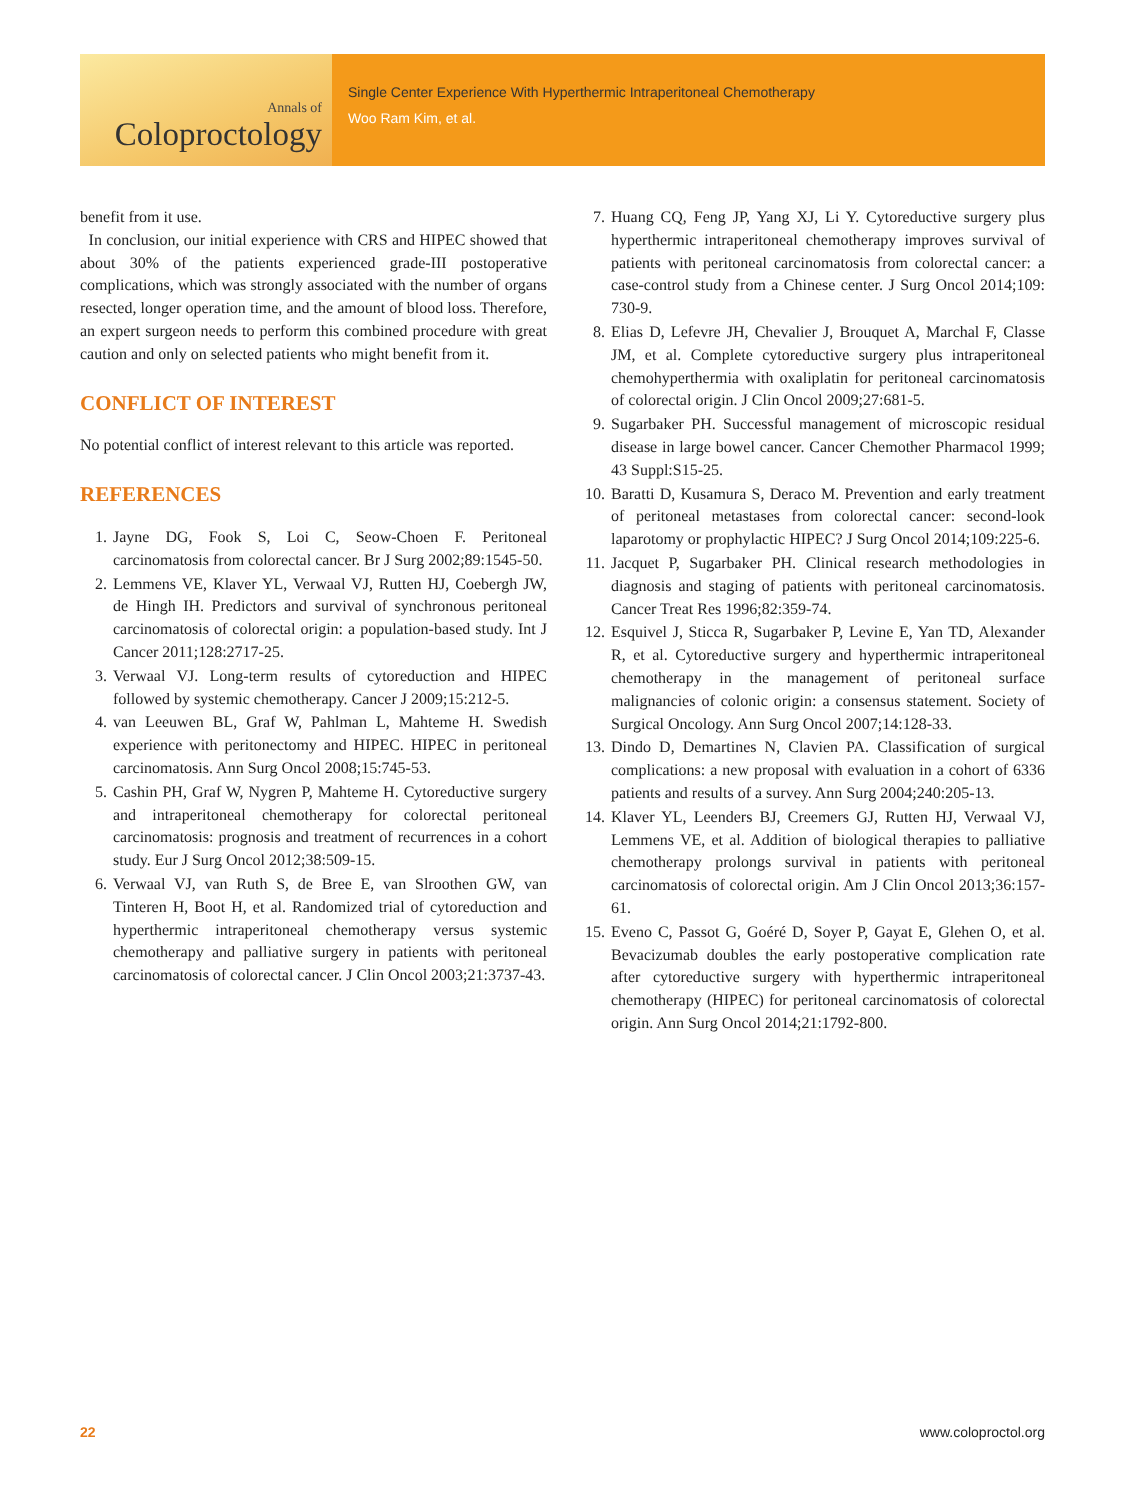Annals of
Coloproctology
Single Center Experience With Hyperthermic Intraperitoneal Chemotherapy
Woo Ram Kim, et al.
benefit from it use.
In conclusion, our initial experience with CRS and HIPEC showed that about 30% of the patients experienced grade-III postoperative complications, which was strongly associated with the number of organs resected, longer operation time, and the amount of blood loss. Therefore, an expert surgeon needs to perform this combined procedure with great caution and only on selected patients who might benefit from it.
CONFLICT OF INTEREST
No potential conflict of interest relevant to this article was reported.
REFERENCES
1. Jayne DG, Fook S, Loi C, Seow-Choen F. Peritoneal carcinomatosis from colorectal cancer. Br J Surg 2002;89:1545-50.
2. Lemmens VE, Klaver YL, Verwaal VJ, Rutten HJ, Coebergh JW, de Hingh IH. Predictors and survival of synchronous peritoneal carcinomatosis of colorectal origin: a population-based study. Int J Cancer 2011;128:2717-25.
3. Verwaal VJ. Long-term results of cytoreduction and HIPEC followed by systemic chemotherapy. Cancer J 2009;15:212-5.
4. van Leeuwen BL, Graf W, Pahlman L, Mahteme H. Swedish experience with peritonectomy and HIPEC. HIPEC in peritoneal carcinomatosis. Ann Surg Oncol 2008;15:745-53.
5. Cashin PH, Graf W, Nygren P, Mahteme H. Cytoreductive surgery and intraperitoneal chemotherapy for colorectal peritoneal carcinomatosis: prognosis and treatment of recurrences in a cohort study. Eur J Surg Oncol 2012;38:509-15.
6. Verwaal VJ, van Ruth S, de Bree E, van Slroothen GW, van Tinteren H, Boot H, et al. Randomized trial of cytoreduction and hyperthermic intraperitoneal chemotherapy versus systemic chemotherapy and palliative surgery in patients with peritoneal carcinomatosis of colorectal cancer. J Clin Oncol 2003;21:3737-43.
7. Huang CQ, Feng JP, Yang XJ, Li Y. Cytoreductive surgery plus hyperthermic intraperitoneal chemotherapy improves survival of patients with peritoneal carcinomatosis from colorectal cancer: a case-control study from a Chinese center. J Surg Oncol 2014;109: 730-9.
8. Elias D, Lefevre JH, Chevalier J, Brouquet A, Marchal F, Classe JM, et al. Complete cytoreductive surgery plus intraperitoneal chemohyperthermia with oxaliplatin for peritoneal carcinomatosis of colorectal origin. J Clin Oncol 2009;27:681-5.
9. Sugarbaker PH. Successful management of microscopic residual disease in large bowel cancer. Cancer Chemother Pharmacol 1999; 43 Suppl:S15-25.
10. Baratti D, Kusamura S, Deraco M. Prevention and early treatment of peritoneal metastases from colorectal cancer: second-look laparotomy or prophylactic HIPEC? J Surg Oncol 2014;109:225-6.
11. Jacquet P, Sugarbaker PH. Clinical research methodologies in diagnosis and staging of patients with peritoneal carcinomatosis. Cancer Treat Res 1996;82:359-74.
12. Esquivel J, Sticca R, Sugarbaker P, Levine E, Yan TD, Alexander R, et al. Cytoreductive surgery and hyperthermic intraperitoneal chemotherapy in the management of peritoneal surface malignancies of colonic origin: a consensus statement. Society of Surgical Oncology. Ann Surg Oncol 2007;14:128-33.
13. Dindo D, Demartines N, Clavien PA. Classification of surgical complications: a new proposal with evaluation in a cohort of 6336 patients and results of a survey. Ann Surg 2004;240:205-13.
14. Klaver YL, Leenders BJ, Creemers GJ, Rutten HJ, Verwaal VJ, Lemmens VE, et al. Addition of biological therapies to palliative chemotherapy prolongs survival in patients with peritoneal carcinomatosis of colorectal origin. Am J Clin Oncol 2013;36:157-61.
15. Eveno C, Passot G, Goéré D, Soyer P, Gayat E, Glehen O, et al. Bevacizumab doubles the early postoperative complication rate after cytoreductive surgery with hyperthermic intraperitoneal chemotherapy (HIPEC) for peritoneal carcinomatosis of colorectal origin. Ann Surg Oncol 2014;21:1792-800.
22 www.coloproctol.org